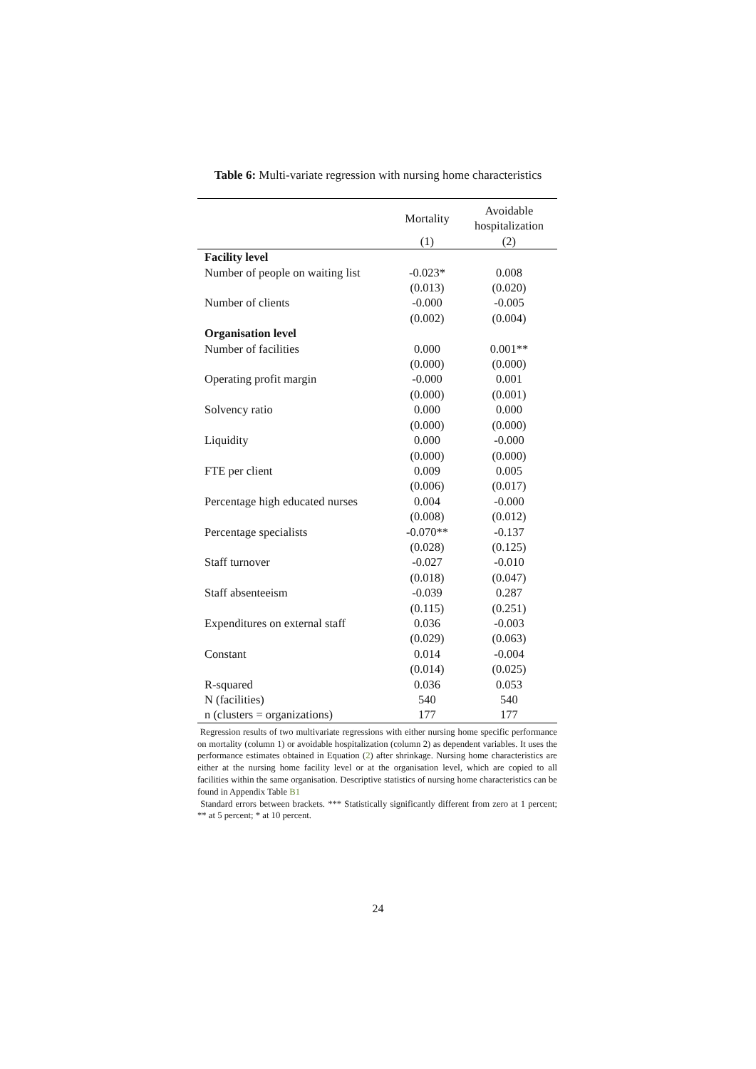Table 6: Multi-variate regression with nursing home characteristics
| | Mortality | Avoidable hospitalization |
| --- | --- | --- |
| | (1) | (2) |
| Facility level | | |
| Number of people on waiting list | -0.023* | 0.008 |
| | (0.013) | (0.020) |
| Number of clients | -0.000 | -0.005 |
| | (0.002) | (0.004) |
| Organisation level | | |
| Number of facilities | 0.000 | 0.001** |
| | (0.000) | (0.000) |
| Operating profit margin | -0.000 | 0.001 |
| | (0.000) | (0.001) |
| Solvency ratio | 0.000 | 0.000 |
| | (0.000) | (0.000) |
| Liquidity | 0.000 | -0.000 |
| | (0.000) | (0.000) |
| FTE per client | 0.009 | 0.005 |
| | (0.006) | (0.017) |
| Percentage high educated nurses | 0.004 | -0.000 |
| | (0.008) | (0.012) |
| Percentage specialists | -0.070** | -0.137 |
| | (0.028) | (0.125) |
| Staff turnover | -0.027 | -0.010 |
| | (0.018) | (0.047) |
| Staff absenteeism | -0.039 | 0.287 |
| | (0.115) | (0.251) |
| Expenditures on external staff | 0.036 | -0.003 |
| | (0.029) | (0.063) |
| Constant | 0.014 | -0.004 |
| | (0.014) | (0.025) |
| R-squared | 0.036 | 0.053 |
| N (facilities) | 540 | 540 |
| n (clusters = organizations) | 177 | 177 |
Regression results of two multivariate regressions with either nursing home specific performance on mortality (column 1) or avoidable hospitalization (column 2) as dependent variables. It uses the performance estimates obtained in Equation (2) after shrinkage. Nursing home characteristics are either at the nursing home facility level or at the organisation level, which are copied to all facilities within the same organisation. Descriptive statistics of nursing home characteristics can be found in Appendix Table B1
Standard errors between brackets. *** Statistically significantly different from zero at 1 percent; ** at 5 percent; * at 10 percent.
24